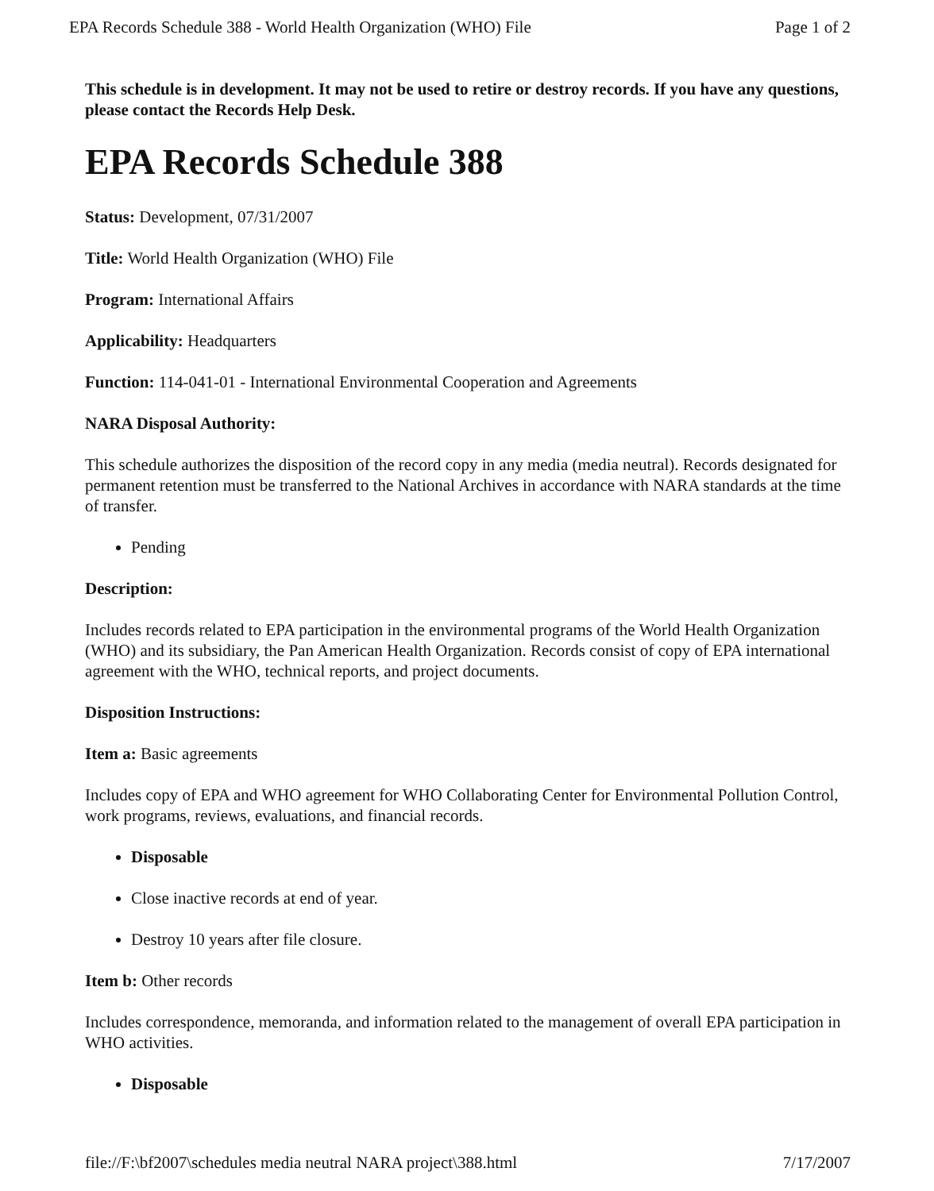EPA Records Schedule 388 - World Health Organization (WHO) File Page 1 of 2
This schedule is in development. It may not be used to retire or destroy records. If you have any questions, please contact the Records Help Desk.
EPA Records Schedule 388
Status: Development, 07/31/2007
Title: World Health Organization (WHO) File
Program: International Affairs
Applicability: Headquarters
Function: 114-041-01 - International Environmental Cooperation and Agreements
NARA Disposal Authority:
This schedule authorizes the disposition of the record copy in any media (media neutral). Records designated for permanent retention must be transferred to the National Archives in accordance with NARA standards at the time of transfer.
Pending
Description:
Includes records related to EPA participation in the environmental programs of the World Health Organization (WHO) and its subsidiary, the Pan American Health Organization. Records consist of copy of EPA international agreement with the WHO, technical reports, and project documents.
Disposition Instructions:
Item a: Basic agreements
Includes copy of EPA and WHO agreement for WHO Collaborating Center for Environmental Pollution Control, work programs, reviews, evaluations, and financial records.
Disposable
Close inactive records at end of year.
Destroy 10 years after file closure.
Item b: Other records
Includes correspondence, memoranda, and information related to the management of overall EPA participation in WHO activities.
Disposable
file://F:\bf2007\schedules media neutral NARA project\388.html 7/17/2007